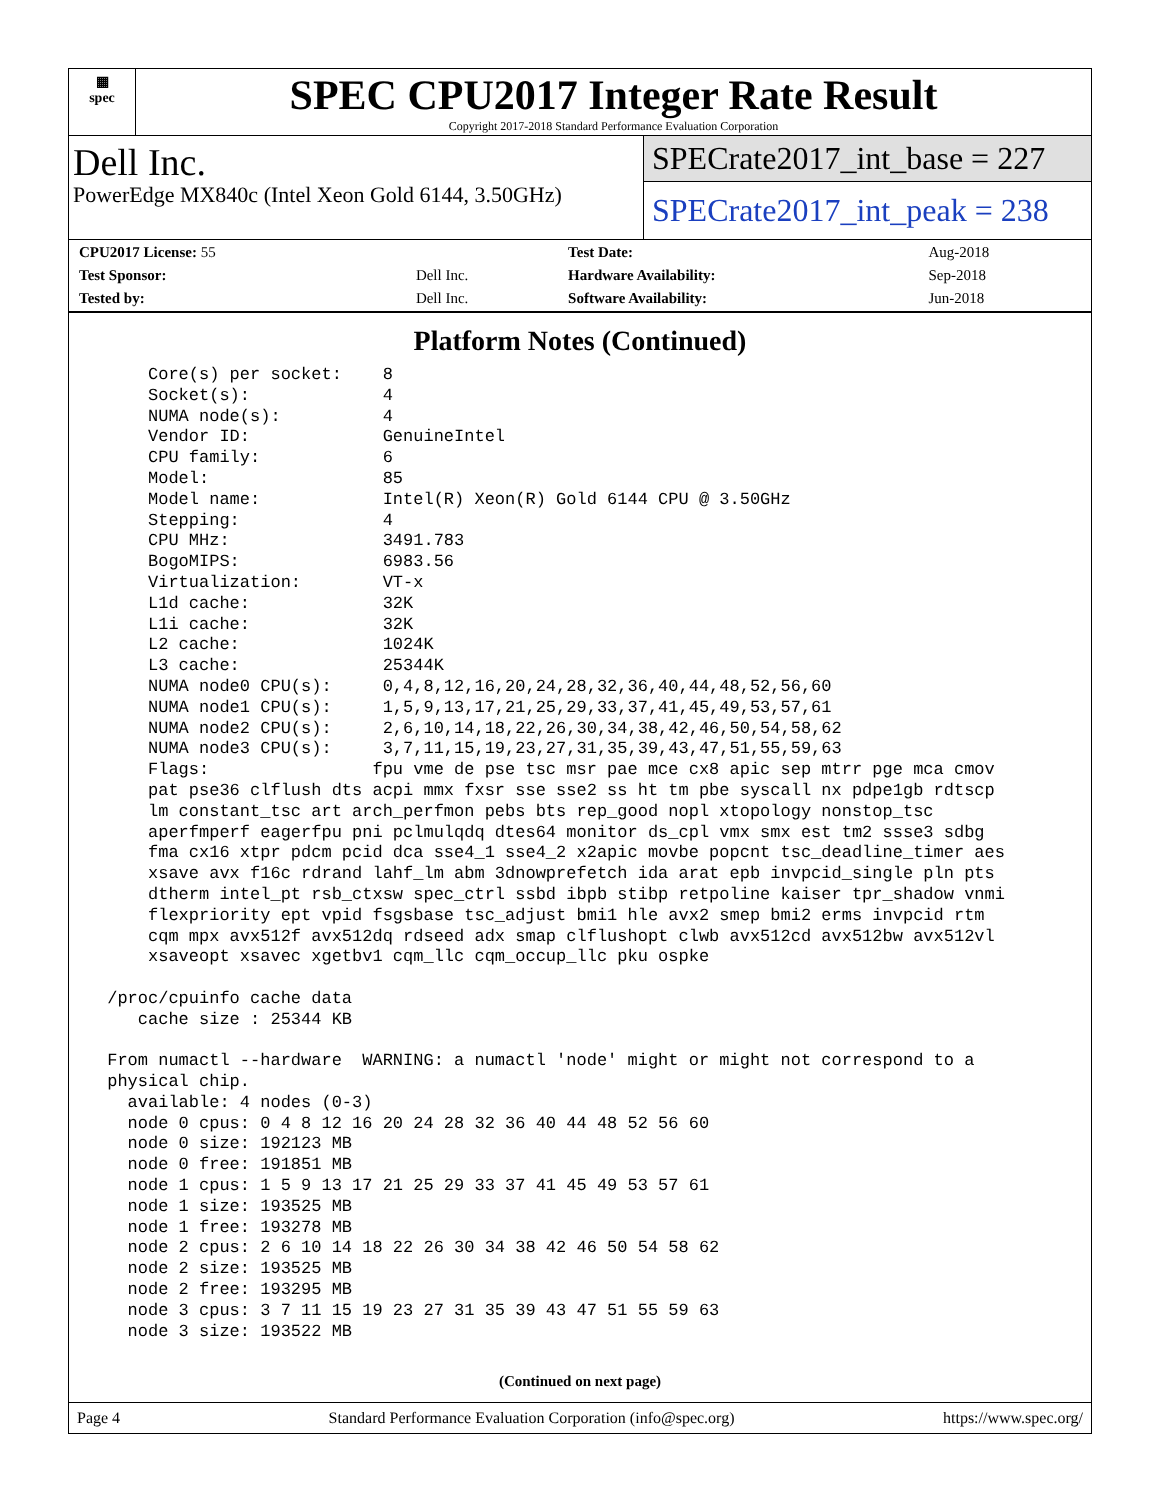▦
spec
SPEC CPU2017 Integer Rate Result
Copyright 2017-2018 Standard Performance Evaluation Corporation
Dell Inc.
PowerEdge MX840c (Intel Xeon Gold 6144, 3.50GHz)
SPECrate2017_int_base = 227
SPECrate2017_int_peak = 238
| CPU2017 License: 55 | | Test Date: | Aug-2018 |
| Test Sponsor: | Dell Inc. | Hardware Availability: | Sep-2018 |
| Tested by: | Dell Inc. | Software Availability: | Jun-2018 |
Platform Notes (Continued)
     Core(s) per socket:    8
     Socket(s):             4
     NUMA node(s):          4
     Vendor ID:             GenuineIntel
     CPU family:            6
     Model:                 85
     Model name:            Intel(R) Xeon(R) Gold 6144 CPU @ 3.50GHz
     Stepping:              4
     CPU MHz:               3491.783
     BogoMIPS:              6983.56
     Virtualization:        VT-x
     L1d cache:             32K
     L1i cache:             32K
     L2 cache:              1024K
     L3 cache:              25344K
     NUMA node0 CPU(s):     0,4,8,12,16,20,24,28,32,36,40,44,48,52,56,60
     NUMA node1 CPU(s):     1,5,9,13,17,21,25,29,33,37,41,45,49,53,57,61
     NUMA node2 CPU(s):     2,6,10,14,18,22,26,30,34,38,42,46,50,54,58,62
     NUMA node3 CPU(s):     3,7,11,15,19,23,27,31,35,39,43,47,51,55,59,63
     Flags:                fpu vme de pse tsc msr pae mce cx8 apic sep mtrr pge mca cmov
     pat pse36 clflush dts acpi mmx fxsr sse sse2 ss ht tm pbe syscall nx pdpe1gb rdtscp
     lm constant_tsc art arch_perfmon pebs bts rep_good nopl xtopology nonstop_tsc
     aperfmperf eagerfpu pni pclmulqdq dtes64 monitor ds_cpl vmx smx est tm2 ssse3 sdbg
     fma cx16 xtpr pdcm pcid dca sse4_1 sse4_2 x2apic movbe popcnt tsc_deadline_timer aes
     xsave avx f16c rdrand lahf_lm abm 3dnowprefetch ida arat epb invpcid_single pln pts
     dtherm intel_pt rsb_ctxsw spec_ctrl ssbd ibpb stibp retpoline kaiser tpr_shadow vnmi
     flexpriority ept vpid fsgsbase tsc_adjust bmi1 hle avx2 smep bmi2 erms invpcid rtm
     cqm mpx avx512f avx512dq rdseed adx smap clflushopt clwb avx512cd avx512bw avx512vl
     xsaveopt xsavec xgetbv1 cqm_llc cqm_occup_llc pku ospke

 /proc/cpuinfo cache data
    cache size : 25344 KB

 From numactl --hardware  WARNING: a numactl 'node' might or might not correspond to a
 physical chip.
   available: 4 nodes (0-3)
   node 0 cpus: 0 4 8 12 16 20 24 28 32 36 40 44 48 52 56 60
   node 0 size: 192123 MB
   node 0 free: 191851 MB
   node 1 cpus: 1 5 9 13 17 21 25 29 33 37 41 45 49 53 57 61
   node 1 size: 193525 MB
   node 1 free: 193278 MB
   node 2 cpus: 2 6 10 14 18 22 26 30 34 38 42 46 50 54 58 62
   node 2 size: 193525 MB
   node 2 free: 193295 MB
   node 3 cpus: 3 7 11 15 19 23 27 31 35 39 43 47 51 55 59 63
   node 3 size: 193522 MB
(Continued on next page)
Page 4 Standard Performance Evaluation Corporation (info@spec.org) https://www.spec.org/